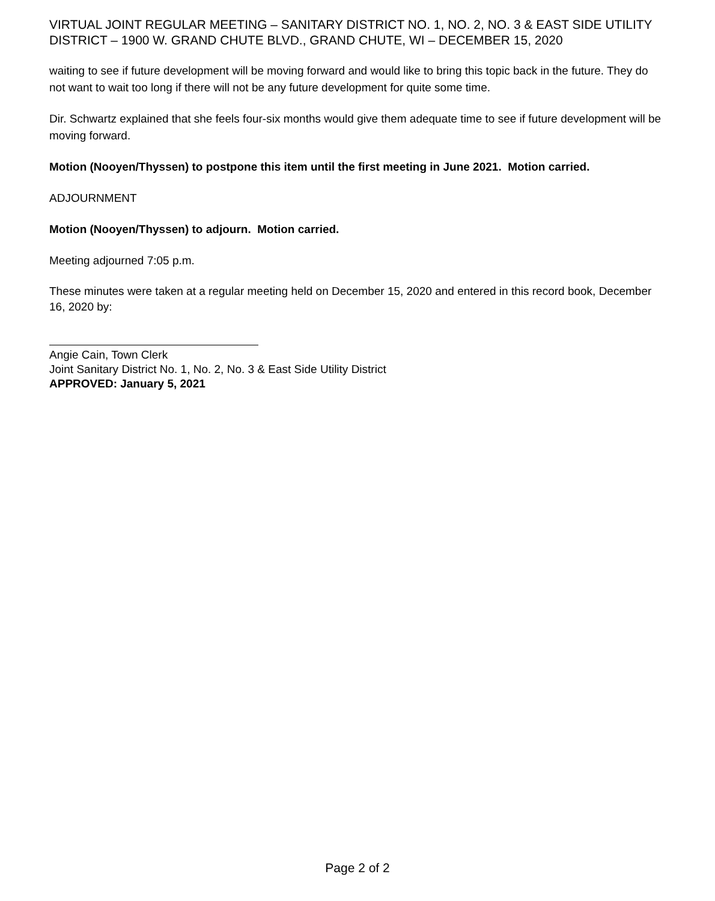VIRTUAL JOINT REGULAR MEETING – SANITARY DISTRICT NO. 1, NO. 2, NO. 3 & EAST SIDE UTILITY DISTRICT – 1900 W. GRAND CHUTE BLVD., GRAND CHUTE, WI – DECEMBER 15, 2020
waiting to see if future development will be moving forward and would like to bring this topic back in the future. They do not want to wait too long if there will not be any future development for quite some time.
Dir. Schwartz explained that she feels four-six months would give them adequate time to see if future development will be moving forward.
Motion (Nooyen/Thyssen) to postpone this item until the first meeting in June 2021. Motion carried.
ADJOURNMENT
Motion (Nooyen/Thyssen) to adjourn. Motion carried.
Meeting adjourned 7:05 p.m.
These minutes were taken at a regular meeting held on December 15, 2020 and entered in this record book, December 16, 2020 by:
Angie Cain, Town Clerk
Joint Sanitary District No. 1, No. 2, No. 3 & East Side Utility District
APPROVED: January 5, 2021
Page 2 of 2